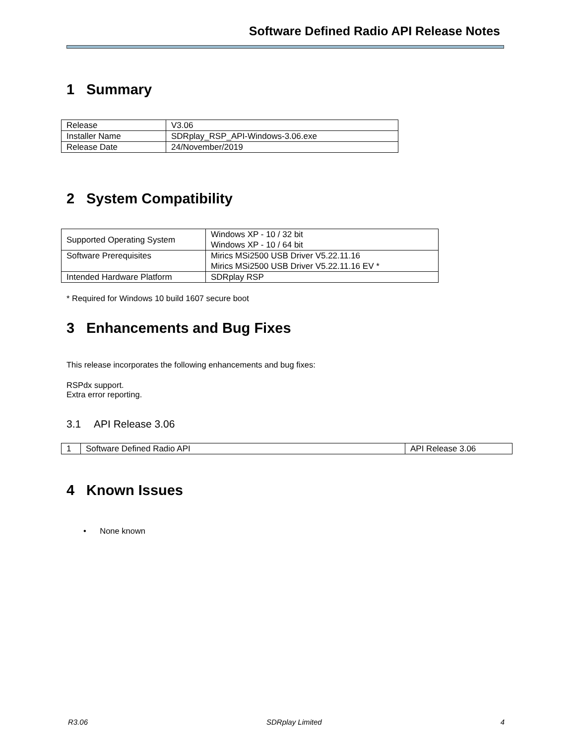Software Defined Radio API Release Notes
1 Summary
| Release | V3.06 |
| Installer Name | SDRplay_RSP_API-Windows-3.06.exe |
| Release Date | 24/November/2019 |
2 System Compatibility
| Supported Operating System | Windows XP - 10 / 32 bit Windows XP - 10 / 64 bit |
| Software Prerequisites | Mirics MSi2500 USB Driver V5.22.11.16 Mirics MSi2500 USB Driver V5.22.11.16 EV * |
| Intended Hardware Platform | SDRplay RSP |
* Required for Windows 10 build 1607 secure boot
3 Enhancements and Bug Fixes
This release incorporates the following enhancements and bug fixes:
RSPdx support.
Extra error reporting.
3.1 API Release 3.06
| 1 | Software Defined Radio API | API Release 3.06 |
4 Known Issues
• None known
R3.06 SDRplay Limited 4